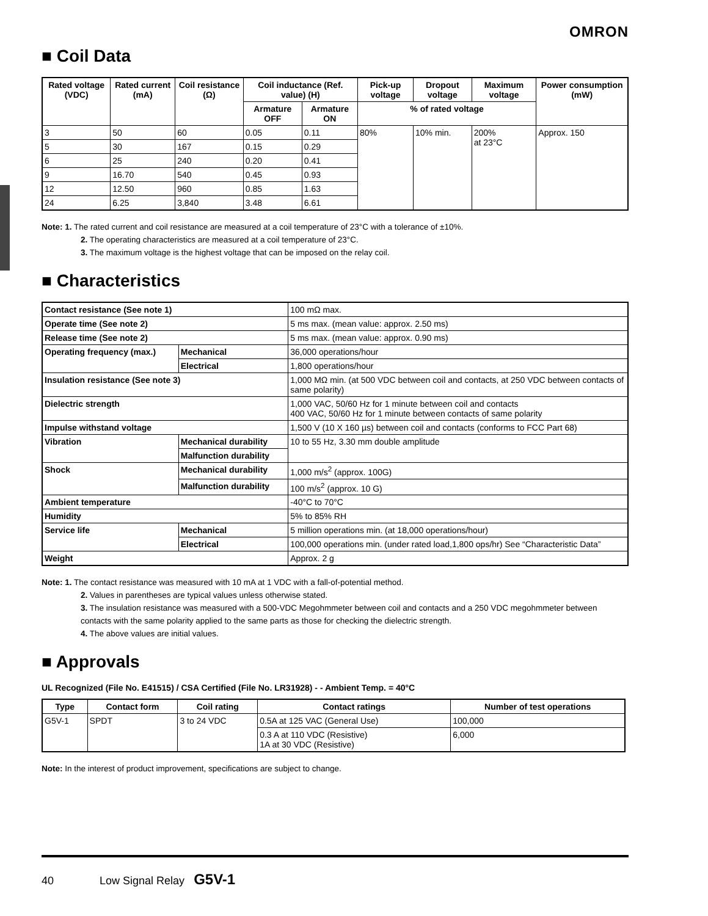OMRON
■ Coil Data
| Rated voltage (VDC) | Rated current (mA) | Coil resistance (Ω) | Coil inductance (Ref. value) (H) | | Pick-up voltage | Dropout voltage | Maximum voltage | Power consumption (mW) |
| --- | --- | --- | --- | --- | --- | --- | --- | --- |
| | | | Armature OFF | Armature ON | % of rated voltage | | | |
| 3 | 50 | 60 | 0.05 | 0.11 | 80% | 10% min. | 200% at 23°C | Approx. 150 |
| 5 | 30 | 167 | 0.15 | 0.29 | | | | |
| 6 | 25 | 240 | 0.20 | 0.41 | | | | |
| 9 | 16.70 | 540 | 0.45 | 0.93 | | | | |
| 12 | 12.50 | 960 | 0.85 | 1.63 | | | | |
| 24 | 6.25 | 3,840 | 3.48 | 6.61 | | | | |
Note: 1. The rated current and coil resistance are measured at a coil temperature of 23°C with a tolerance of ±10%.
2. The operating characteristics are measured at a coil temperature of 23°C.
3. The maximum voltage is the highest voltage that can be imposed on the relay coil.
■ Characteristics
| Contact resistance (See note 1) | | 100 mΩ max. |
| Operate time (See note 2) | | 5 ms max. (mean value: approx. 2.50 ms) |
| Release time (See note 2) | | 5 ms max. (mean value: approx. 0.90 ms) |
| Operating frequency (max.) | Mechanical | 36,000 operations/hour |
| | Electrical | 1,800 operations/hour |
| Insulation resistance (See note 3) | | 1,000 MΩ min. (at 500 VDC between coil and contacts, at 250 VDC between contacts of same polarity) |
| Dielectric strength | | 1,000 VAC, 50/60 Hz for 1 minute between coil and contacts 400 VAC, 50/60 Hz for 1 minute between contacts of same polarity |
| Impulse withstand voltage | | 1,500 V (10 X 160 µs) between coil and contacts (conforms to FCC Part 68) |
| Vibration | Mechanical durability | 10 to 55 Hz, 3.30 mm double amplitude |
| | Malfunction durability | |
| Shock | Mechanical durability | 1,000 m/s<sup>2</sup> (approx. 100G) |
| | Malfunction durability | 100 m/s<sup>2</sup> (approx. 10 G) |
| Ambient temperature | | -40°C to 70°C |
| Humidity | | 5% to 85% RH |
| Service life | Mechanical | 5 million operations min. (at 18,000 operations/hour) |
| | Electrical | 100,000 operations min. (under rated load,1,800 ops/hr) See “Characteristic Data” |
| Weight | | Approx. 2 g |
Note: 1. The contact resistance was measured with 10 mA at 1 VDC with a fall-of-potential method.
2. Values in parentheses are typical values unless otherwise stated.
3. The insulation resistance was measured with a 500-VDC Megohmmeter between coil and contacts and a 250 VDC megohmmeter between contacts with the same polarity applied to the same parts as those for checking the dielectric strength.
4. The above values are initial values.
■ Approvals
UL Recognized (File No. E41515) / CSA Certified (File No. LR31928) - - Ambient Temp. = 40°C
| Type | Contact form | Coil rating | Contact ratings | Number of test operations |
| --- | --- | --- | --- | --- |
| G5V-1 | SPDT | 3 to 24 VDC | 0.5A at 125 VAC (General Use) | 100,000 |
| | | | 0.3 A at 110 VDC (Resistive) 1A at 30 VDC (Resistive) | 6,000 |
Note: In the interest of product improvement, specifications are subject to change.
40 Low Signal Relay G5V-1